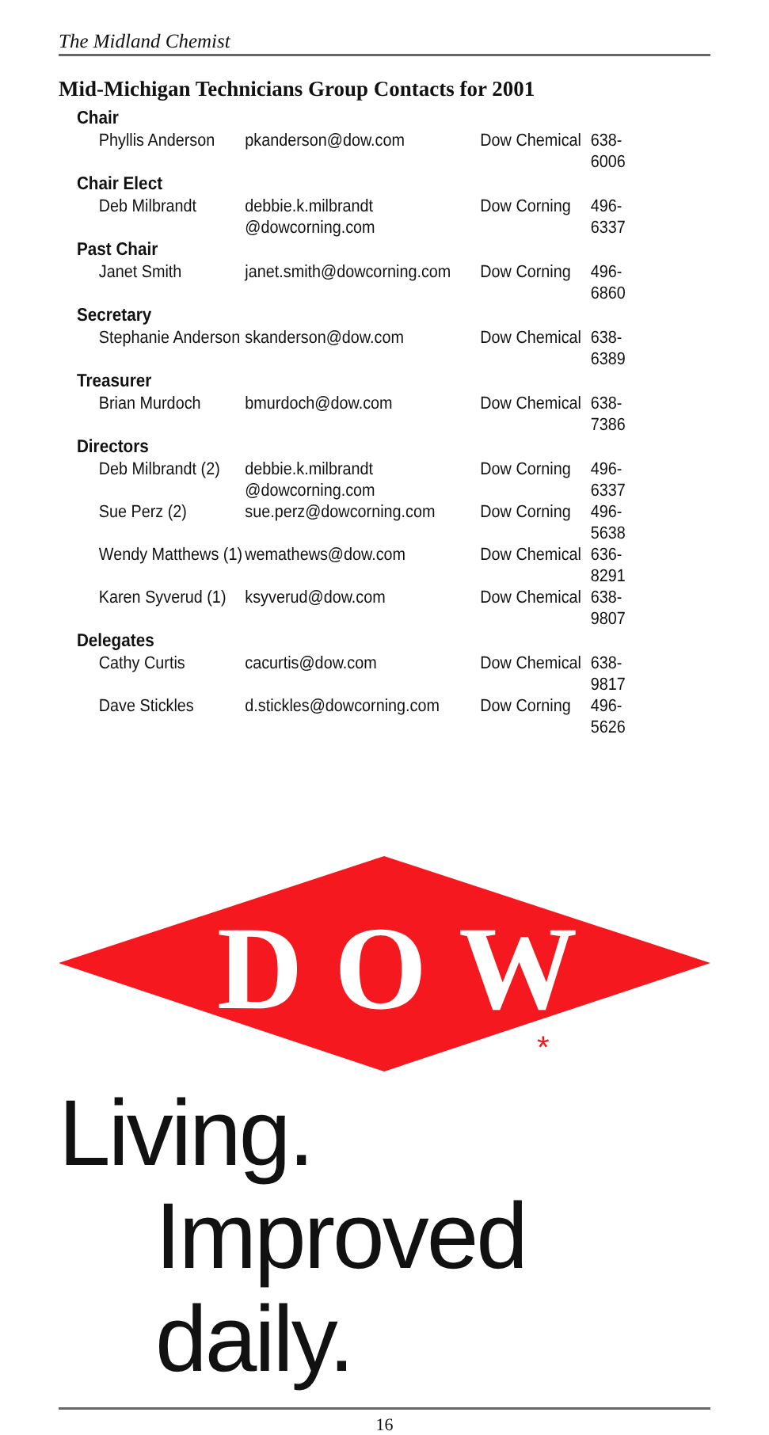The Midland Chemist
Mid-Michigan Technicians Group Contacts for 2001
| Chair | | | |
| --- | --- | --- | --- |
| Phyllis Anderson | pkanderson@dow.com | Dow Chemical | 638-6006 |
| Chair Elect | | | |
| Deb Milbrandt | debbie.k.milbrandt @dowcorning.com | Dow Corning | 496-6337 |
| Past Chair | | | |
| Janet Smith | janet.smith@dowcorning.com | Dow Corning | 496-6860 |
| Secretary | | | |
| Stephanie Anderson | skanderson@dow.com | Dow Chemical | 638-6389 |
| Treasurer | | | |
| Brian Murdoch | bmurdoch@dow.com | Dow Chemical | 638-7386 |
| Directors | | | |
| Deb Milbrandt (2) | debbie.k.milbrandt @dowcorning.com | Dow Corning | 496-6337 |
| Sue Perz (2) | sue.perz@dowcorning.com | Dow Corning | 496-5638 |
| Wendy Matthews (1) | wemathews@dow.com | Dow Chemical | 636-8291 |
| Karen Syverud (1) | ksyverud@dow.com | Dow Chemical | 638-9807 |
| Delegates | | | |
| Cathy Curtis | cacurtis@dow.com | Dow Chemical | 638-9817 |
| Dave Stickles | d.stickles@dowcorning.com | Dow Corning | 496-5626 |
DOW
*
Living.
Improved daily.
16